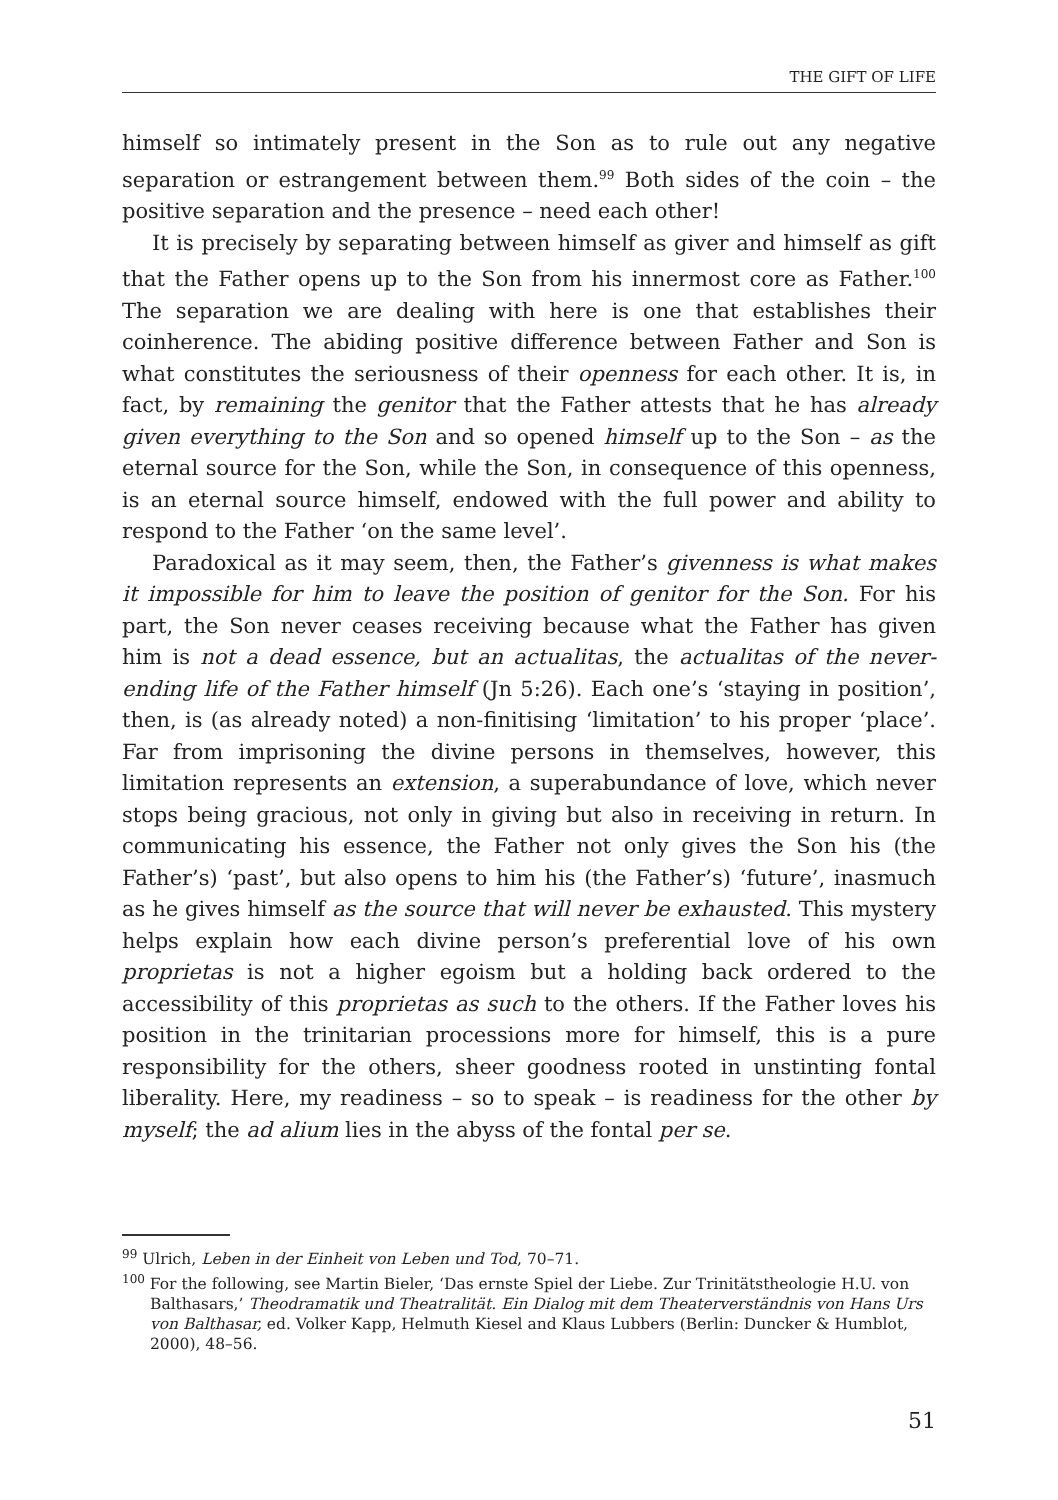THE GIFT OF LIFE
himself so intimately present in the Son as to rule out any negative separation or estrangement between them.<sup>99</sup> Both sides of the coin – the positive separation and the presence – need each other!
It is precisely by separating between himself as giver and himself as gift that the Father opens up to the Son from his innermost core as Father.<sup>100</sup> The separation we are dealing with here is one that establishes their coinherence. The abiding positive difference between Father and Son is what constitutes the seriousness of their openness for each other. It is, in fact, by remaining the genitor that the Father attests that he has already given everything to the Son and so opened himself up to the Son – as the eternal source for the Son, while the Son, in consequence of this openness, is an eternal source himself, endowed with the full power and ability to respond to the Father ‘on the same level’.
Paradoxical as it may seem, then, the Father’s givenness is what makes it impossible for him to leave the position of genitor for the Son. For his part, the Son never ceases receiving because what the Father has given him is not a dead essence, but an actualitas, the actualitas of the never-ending life of the Father himself (Jn 5:26). Each one’s ‘staying in position’, then, is (as already noted) a non-finitising ‘limitation’ to his proper ‘place’. Far from imprisoning the divine persons in themselves, however, this limitation represents an extension, a superabundance of love, which never stops being gracious, not only in giving but also in receiving in return. In communicating his essence, the Father not only gives the Son his (the Father’s) ‘past’, but also opens to him his (the Father’s) ‘future’, inasmuch as he gives himself as the source that will never be exhausted. This mystery helps explain how each divine person’s preferential love of his own proprietas is not a higher egoism but a holding back ordered to the accessibility of this proprietas as such to the others. If the Father loves his position in the trinitarian processions more for himself, this is a pure responsibility for the others, sheer goodness rooted in unstinting fontal liberality. Here, my readiness – so to speak – is readiness for the other by myself; the ad alium lies in the abyss of the fontal per se.
<sup>99</sup> Ulrich, Leben in der Einheit von Leben und Tod, 70–71.
<sup>100</sup> For the following, see Martin Bieler, ‘Das ernste Spiel der Liebe. Zur Trinitätstheologie H.U. von Balthasars,’ Theodramatik und Theatralität. Ein Dialog mit dem Theaterverständnis von Hans Urs von Balthasar, ed. Volker Kapp, Helmuth Kiesel and Klaus Lubbers (Berlin: Duncker & Humblot, 2000), 48–56.
51